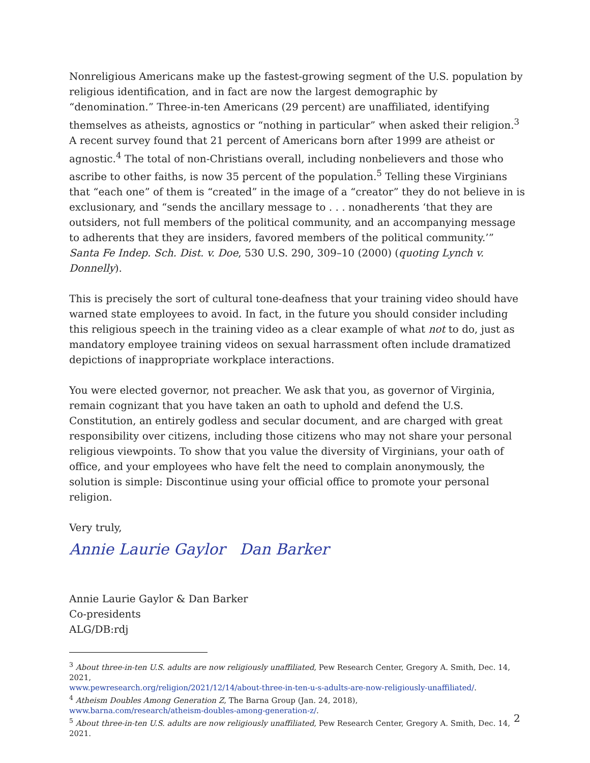Nonreligious Americans make up the fastest-growing segment of the U.S. population by religious identification, and in fact are now the largest demographic by “denomination.” Three-in-ten Americans (29 percent) are unaffiliated, identifying themselves as atheists, agnostics or “nothing in particular” when asked their religion.<sup>3</sup> A recent survey found that 21 percent of Americans born after 1999 are atheist or agnostic.<sup>4</sup> The total of non-Christians overall, including nonbelievers and those who ascribe to other faiths, is now 35 percent of the population.<sup>5</sup> Telling these Virginians that “each one” of them is “created” in the image of a “creator” they do not believe in is exclusionary, and “sends the ancillary message to . . . nonadherents ‘that they are outsiders, not full members of the political community, and an accompanying message to adherents that they are insiders, favored members of the political community.’” Santa Fe Indep. Sch. Dist. v. Doe, 530 U.S. 290, 309–10 (2000) (quoting Lynch v. Donnelly).
This is precisely the sort of cultural tone-deafness that your training video should have warned state employees to avoid. In fact, in the future you should consider including this religious speech in the training video as a clear example of what not to do, just as mandatory employee training videos on sexual harrassment often include dramatized depictions of inappropriate workplace interactions.
You were elected governor, not preacher. We ask that you, as governor of Virginia, remain cognizant that you have taken an oath to uphold and defend the U.S. Constitution, an entirely godless and secular document, and are charged with great responsibility over citizens, including those citizens who may not share your personal religious viewpoints. To show that you value the diversity of Virginians, your oath of office, and your employees who have felt the need to complain anonymously, the solution is simple: Discontinue using your official office to promote your personal religion.
Very truly,
Annie Laurie Gaylor Dan Barker
Annie Laurie Gaylor & Dan Barker
Co-presidents
ALG/DB:rdj
<sup>3</sup> About three-in-ten U.S. adults are now religiously unaffiliated, Pew Research Center, Gregory A. Smith, Dec. 14, 2021,
www.pewresearch.org/religion/2021/12/14/about-three-in-ten-u-s-adults-are-now-religiously-unaffiliated/.
<sup>4</sup> Atheism Doubles Among Generation Z, The Barna Group (Jan. 24, 2018),
www.barna.com/research/atheism-doubles-among-generation-z/.
<sup>5</sup> About three-in-ten U.S. adults are now religiously unaffiliated, Pew Research Center, Gregory A. Smith, Dec. 14, 2021.
2